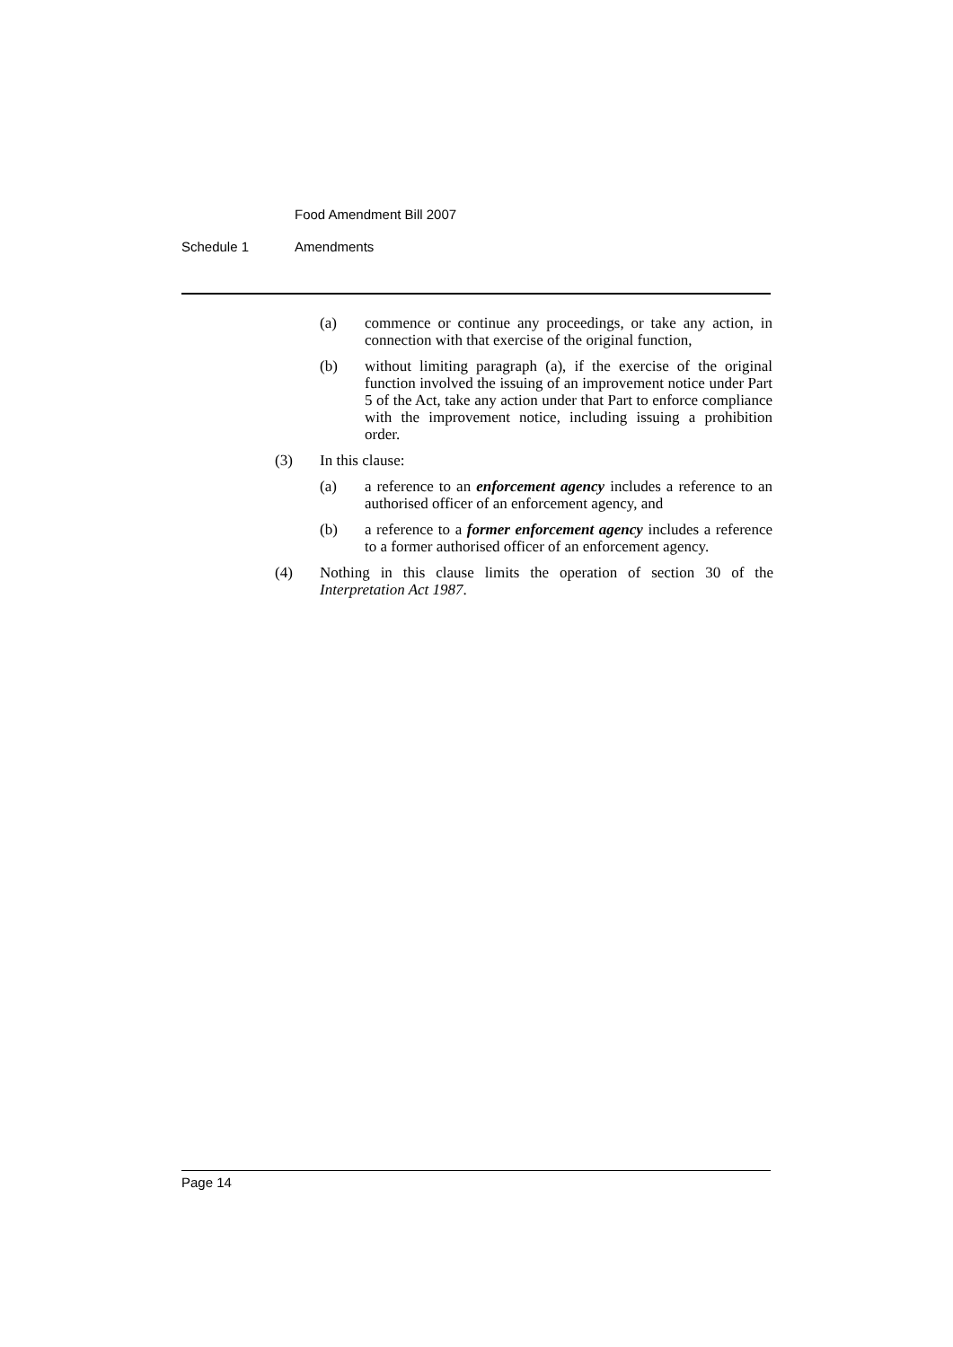Food Amendment Bill 2007
Schedule 1 Amendments
(a) commence or continue any proceedings, or take any action, in connection with that exercise of the original function,
(b) without limiting paragraph (a), if the exercise of the original function involved the issuing of an improvement notice under Part 5 of the Act, take any action under that Part to enforce compliance with the improvement notice, including issuing a prohibition order.
(3) In this clause:
(a) a reference to an enforcement agency includes a reference to an authorised officer of an enforcement agency, and
(b) a reference to a former enforcement agency includes a reference to a former authorised officer of an enforcement agency.
(4) Nothing in this clause limits the operation of section 30 of the Interpretation Act 1987.
Page 14